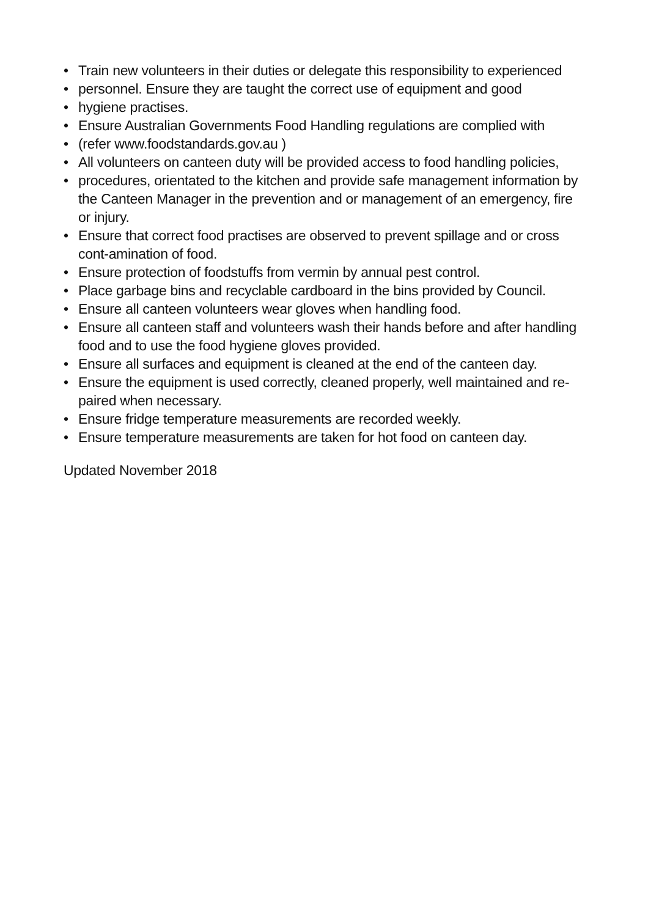• Train new volunteers in their duties or delegate this responsibility to experienced
• personnel. Ensure they are taught the correct use of equipment and good
• hygiene practises.
• Ensure Australian Governments Food Handling regulations are complied with
• (refer www.foodstandards.gov.au )
• All volunteers on canteen duty will be provided access to food handling policies,
• procedures, orientated to the kitchen and provide safe management information by the Canteen Manager in the prevention and or management of an emergency, fire or injury.
• Ensure that correct food practises are observed to prevent spillage and or cross cont-amination of food.
• Ensure protection of foodstuffs from vermin by annual pest control.
• Place garbage bins and recyclable cardboard in the bins provided by Council.
• Ensure all canteen volunteers wear gloves when handling food.
• Ensure all canteen staff and volunteers wash their hands before and after handling food and to use the food hygiene gloves provided.
• Ensure all surfaces and equipment is cleaned at the end of the canteen day.
• Ensure the equipment is used correctly, cleaned properly, well maintained and re-paired when necessary.
• Ensure fridge temperature measurements are recorded weekly.
• Ensure temperature measurements are taken for hot food on canteen day.
Updated November 2018